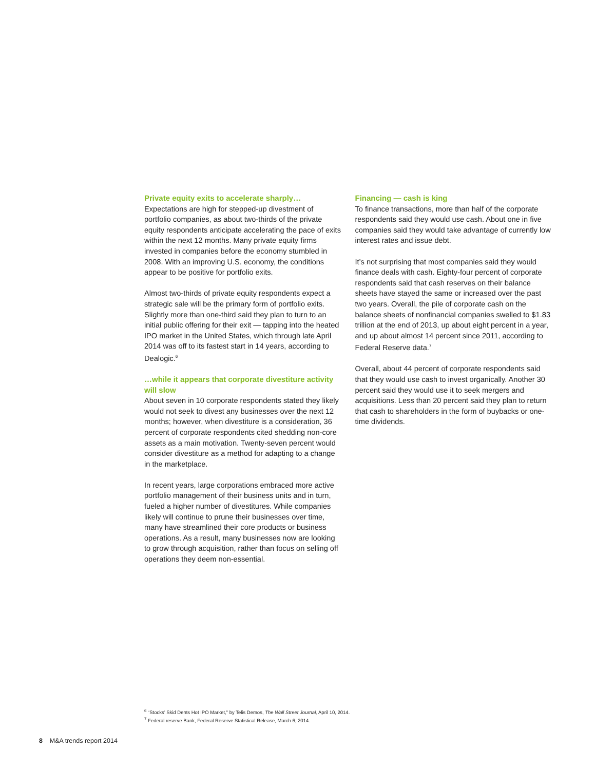Private equity exits to accelerate sharply…
Expectations are high for stepped-up divestment of portfolio companies, as about two-thirds of the private equity respondents anticipate accelerating the pace of exits within the next 12 months. Many private equity firms invested in companies before the economy stumbled in 2008. With an improving U.S. economy, the conditions appear to be positive for portfolio exits.
Almost two-thirds of private equity respondents expect a strategic sale will be the primary form of portfolio exits. Slightly more than one-third said they plan to turn to an initial public offering for their exit — tapping into the heated IPO market in the United States, which through late April 2014 was off to its fastest start in 14 years, according to Dealogic.<sup>6</sup>
…while it appears that corporate divestiture activity will slow
About seven in 10 corporate respondents stated they likely would not seek to divest any businesses over the next 12 months; however, when divestiture is a consideration, 36 percent of corporate respondents cited shedding non-core assets as a main motivation. Twenty-seven percent would consider divestiture as a method for adapting to a change in the marketplace.
In recent years, large corporations embraced more active portfolio management of their business units and in turn, fueled a higher number of divestitures. While companies likely will continue to prune their businesses over time, many have streamlined their core products or business operations. As a result, many businesses now are looking to grow through acquisition, rather than focus on selling off operations they deem non-essential.
Financing — cash is king
To finance transactions, more than half of the corporate respondents said they would use cash. About one in five companies said they would take advantage of currently low interest rates and issue debt.
It’s not surprising that most companies said they would finance deals with cash. Eighty-four percent of corporate respondents said that cash reserves on their balance sheets have stayed the same or increased over the past two years. Overall, the pile of corporate cash on the balance sheets of nonfinancial companies swelled to $1.83 trillion at the end of 2013, up about eight percent in a year, and up about almost 14 percent since 2011, according to Federal Reserve data.<sup>7</sup>
Overall, about 44 percent of corporate respondents said that they would use cash to invest organically. Another 30 percent said they would use it to seek mergers and acquisitions. Less than 20 percent said they plan to return that cash to shareholders in the form of buybacks or one-time dividends.
<sup>6</sup> “Stocks’ Skid Dents Hot IPO Market,” by Telis Demos, The Wall Street Journal, April 10, 2014.
<sup>7</sup> Federal reserve Bank, Federal Reserve Statistical Release, March 6, 2014.
8 M&A trends report 2014